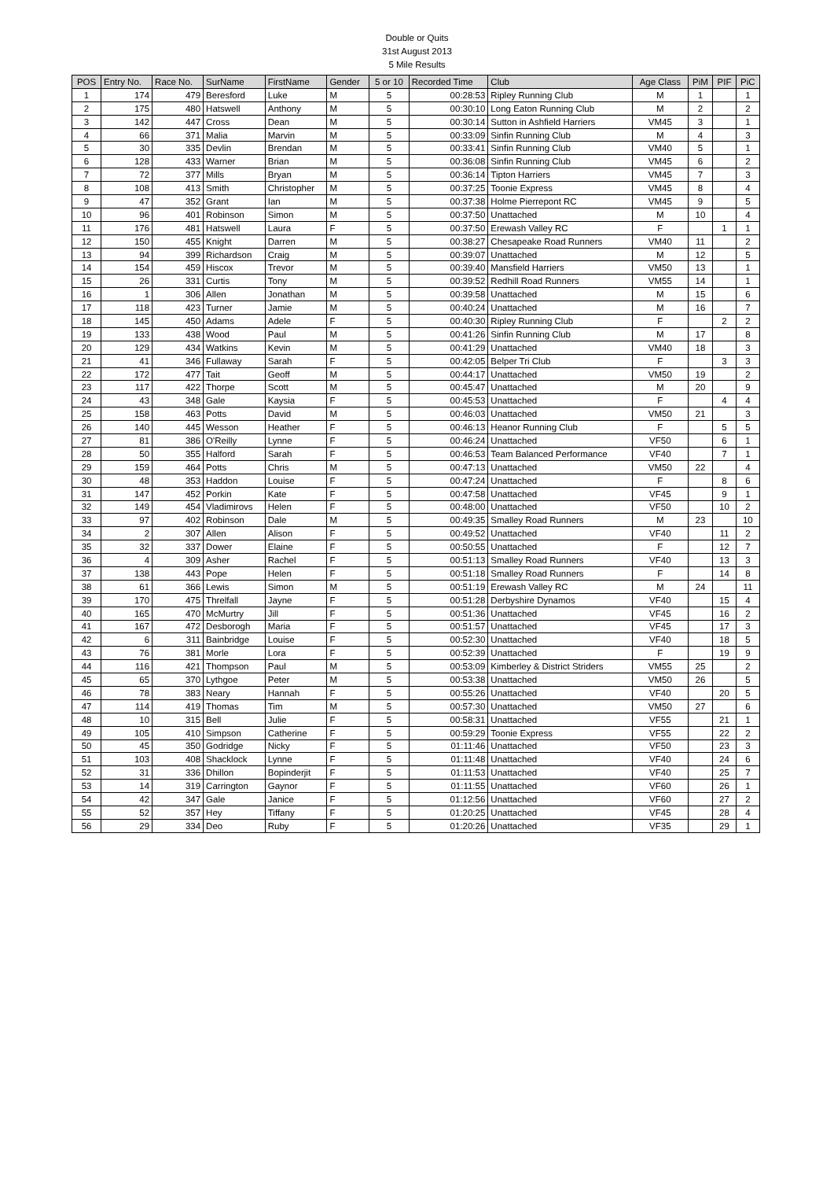Double or Quits
31st August 2013
5 Mile Results
| POS | Entry No. | Race No. | SurName | FirstName | Gender | 5 or 10 | Recorded Time | Club | Age Class | PiM | PIF | PiC |
| --- | --- | --- | --- | --- | --- | --- | --- | --- | --- | --- | --- | --- |
| 1 | 174 | 479 | Beresford | Luke | M | 5 | 00:28:53 | Ripley Running Club | M | 1 | | 1 |
| 2 | 175 | 480 | Hatswell | Anthony | M | 5 | 00:30:10 | Long Eaton Running Club | M | 2 | | 2 |
| 3 | 142 | 447 | Cross | Dean | M | 5 | 00:30:14 | Sutton in Ashfield Harriers | VM45 | 3 | | 1 |
| 4 | 66 | 371 | Malia | Marvin | M | 5 | 00:33:09 | Sinfin Running Club | M | 4 | | 3 |
| 5 | 30 | 335 | Devlin | Brendan | M | 5 | 00:33:41 | Sinfin Running Club | VM40 | 5 | | 1 |
| 6 | 128 | 433 | Warner | Brian | M | 5 | 00:36:08 | Sinfin Running Club | VM45 | 6 | | 2 |
| 7 | 72 | 377 | Mills | Bryan | M | 5 | 00:36:14 | Tipton Harriers | VM45 | 7 | | 3 |
| 8 | 108 | 413 | Smith | Christopher | M | 5 | 00:37:25 | Toonie Express | VM45 | 8 | | 4 |
| 9 | 47 | 352 | Grant | Ian | M | 5 | 00:37:38 | Holme Pierrepont RC | VM45 | 9 | | 5 |
| 10 | 96 | 401 | Robinson | Simon | M | 5 | 00:37:50 | Unattached | M | 10 | | 4 |
| 11 | 176 | 481 | Hatswell | Laura | F | 5 | 00:37:50 | Erewash Valley RC | F | | 1 | 1 |
| 12 | 150 | 455 | Knight | Darren | M | 5 | 00:38:27 | Chesapeake Road Runners | VM40 | 11 | | 2 |
| 13 | 94 | 399 | Richardson | Craig | M | 5 | 00:39:07 | Unattached | M | 12 | | 5 |
| 14 | 154 | 459 | Hiscox | Trevor | M | 5 | 00:39:40 | Mansfield Harriers | VM50 | 13 | | 1 |
| 15 | 26 | 331 | Curtis | Tony | M | 5 | 00:39:52 | Redhill Road Runners | VM55 | 14 | | 1 |
| 16 | 1 | 306 | Allen | Jonathan | M | 5 | 00:39:58 | Unattached | M | 15 | | 6 |
| 17 | 118 | 423 | Turner | Jamie | M | 5 | 00:40:24 | Unattached | M | 16 | | 7 |
| 18 | 145 | 450 | Adams | Adele | F | 5 | 00:40:30 | Ripley Running Club | F | | 2 | 2 |
| 19 | 133 | 438 | Wood | Paul | M | 5 | 00:41:26 | Sinfin Running Club | M | 17 | | 8 |
| 20 | 129 | 434 | Watkins | Kevin | M | 5 | 00:41:29 | Unattached | VM40 | 18 | | 3 |
| 21 | 41 | 346 | Fullaway | Sarah | F | 5 | 00:42:05 | Belper Tri Club | F | | 3 | 3 |
| 22 | 172 | 477 | Tait | Geoff | M | 5 | 00:44:17 | Unattached | VM50 | 19 | | 2 |
| 23 | 117 | 422 | Thorpe | Scott | M | 5 | 00:45:47 | Unattached | M | 20 | | 9 |
| 24 | 43 | 348 | Gale | Kaysia | F | 5 | 00:45:53 | Unattached | F | | 4 | 4 |
| 25 | 158 | 463 | Potts | David | M | 5 | 00:46:03 | Unattached | VM50 | 21 | | 3 |
| 26 | 140 | 445 | Wesson | Heather | F | 5 | 00:46:13 | Heanor Running Club | F | | 5 | 5 |
| 27 | 81 | 386 | O'Reilly | Lynne | F | 5 | 00:46:24 | Unattached | VF50 | | 6 | 1 |
| 28 | 50 | 355 | Halford | Sarah | F | 5 | 00:46:53 | Team Balanced Performance | VF40 | | 7 | 1 |
| 29 | 159 | 464 | Potts | Chris | M | 5 | 00:47:13 | Unattached | VM50 | 22 | | 4 |
| 30 | 48 | 353 | Haddon | Louise | F | 5 | 00:47:24 | Unattached | F | | 8 | 6 |
| 31 | 147 | 452 | Porkin | Kate | F | 5 | 00:47:58 | Unattached | VF45 | | 9 | 1 |
| 32 | 149 | 454 | Vladimirovs | Helen | F | 5 | 00:48:00 | Unattached | VF50 | | 10 | 2 |
| 33 | 97 | 402 | Robinson | Dale | M | 5 | 00:49:35 | Smalley Road Runners | M | 23 | | 10 |
| 34 | 2 | 307 | Allen | Alison | F | 5 | 00:49:52 | Unattached | VF40 | | 11 | 2 |
| 35 | 32 | 337 | Dower | Elaine | F | 5 | 00:50:55 | Unattached | F | | 12 | 7 |
| 36 | 4 | 309 | Asher | Rachel | F | 5 | 00:51:13 | Smalley Road Runners | VF40 | | 13 | 3 |
| 37 | 138 | 443 | Pope | Helen | F | 5 | 00:51:18 | Smalley Road Runners | F | | 14 | 8 |
| 38 | 61 | 366 | Lewis | Simon | M | 5 | 00:51:19 | Erewash Valley RC | M | 24 | | 11 |
| 39 | 170 | 475 | Threlfall | Jayne | F | 5 | 00:51:28 | Derbyshire Dynamos | VF40 | | 15 | 4 |
| 40 | 165 | 470 | McMurtry | Jill | F | 5 | 00:51:36 | Unattached | VF45 | | 16 | 2 |
| 41 | 167 | 472 | Desborogh | Maria | F | 5 | 00:51:57 | Unattached | VF45 | | 17 | 3 |
| 42 | 6 | 311 | Bainbridge | Louise | F | 5 | 00:52:30 | Unattached | VF40 | | 18 | 5 |
| 43 | 76 | 381 | Morle | Lora | F | 5 | 00:52:39 | Unattached | F | | 19 | 9 |
| 44 | 116 | 421 | Thompson | Paul | M | 5 | 00:53:09 | Kimberley & District Striders | VM55 | 25 | | 2 |
| 45 | 65 | 370 | Lythgoe | Peter | M | 5 | 00:53:38 | Unattached | VM50 | 26 | | 5 |
| 46 | 78 | 383 | Neary | Hannah | F | 5 | 00:55:26 | Unattached | VF40 | | 20 | 5 |
| 47 | 114 | 419 | Thomas | Tim | M | 5 | 00:57:30 | Unattached | VM50 | 27 | | 6 |
| 48 | 10 | 315 | Bell | Julie | F | 5 | 00:58:31 | Unattached | VF55 | | 21 | 1 |
| 49 | 105 | 410 | Simpson | Catherine | F | 5 | 00:59:29 | Toonie Express | VF55 | | 22 | 2 |
| 50 | 45 | 350 | Godridge | Nicky | F | 5 | 01:11:46 | Unattached | VF50 | | 23 | 3 |
| 51 | 103 | 408 | Shacklock | Lynne | F | 5 | 01:11:48 | Unattached | VF40 | | 24 | 6 |
| 52 | 31 | 336 | Dhillon | Bopinderjit | F | 5 | 01:11:53 | Unattached | VF40 | | 25 | 7 |
| 53 | 14 | 319 | Carrington | Gaynor | F | 5 | 01:11:55 | Unattached | VF60 | | 26 | 1 |
| 54 | 42 | 347 | Gale | Janice | F | 5 | 01:12:56 | Unattached | VF60 | | 27 | 2 |
| 55 | 52 | 357 | Hey | Tiffany | F | 5 | 01:20:25 | Unattached | VF45 | | 28 | 4 |
| 56 | 29 | 334 | Deo | Ruby | F | 5 | 01:20:26 | Unattached | VF35 | | 29 | 1 |